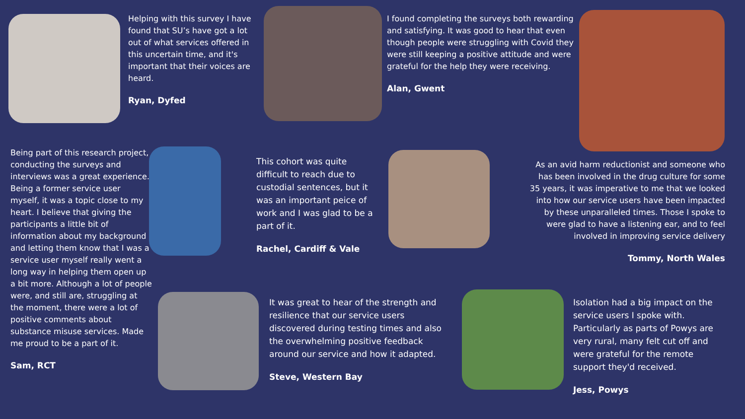Helping with this survey I have found that SU’s have got a lot out of what services offered in this uncertain time, and it's important that their voices are heard.
Ryan, Dyfed
I found completing the surveys both rewarding and satisfying. It was good to hear that even though people were struggling with Covid they were still keeping a positive attitude and were grateful for the help they were receiving.
Alan, Gwent
Being part of this research project, conducting the surveys and interviews was a great experience. Being a former service user myself, it was a topic close to my heart. I believe that giving the participants a little bit of information about my background and letting them know that I was a service user myself really went a long way in helping them open up a bit more. Although a lot of people were, and still are, struggling at the moment, there were a lot of positive comments about substance misuse services. Made me proud to be a part of it.
Sam, RCT
This cohort was quite difficult to reach due to custodial sentences, but it was an important peice of work and I was glad to be a part of it.
Rachel, Cardiff & Vale
As an avid harm reductionist and someone who has been involved in the drug culture for some 35 years, it was imperative to me that we looked into how our service users have been impacted by these unparalleled times. Those I spoke to were glad to have a listening ear, and to feel involved in improving service delivery
Tommy, North Wales
It was great to hear of the strength and resilience that our service users discovered during testing times and also the overwhelming positive feedback around our service and how it adapted.
Steve, Western Bay
Isolation had a big impact on the service users I spoke with. Particularly as parts of Powys are very rural, many felt cut off and were grateful for the remote support they'd received.
Jess, Powys